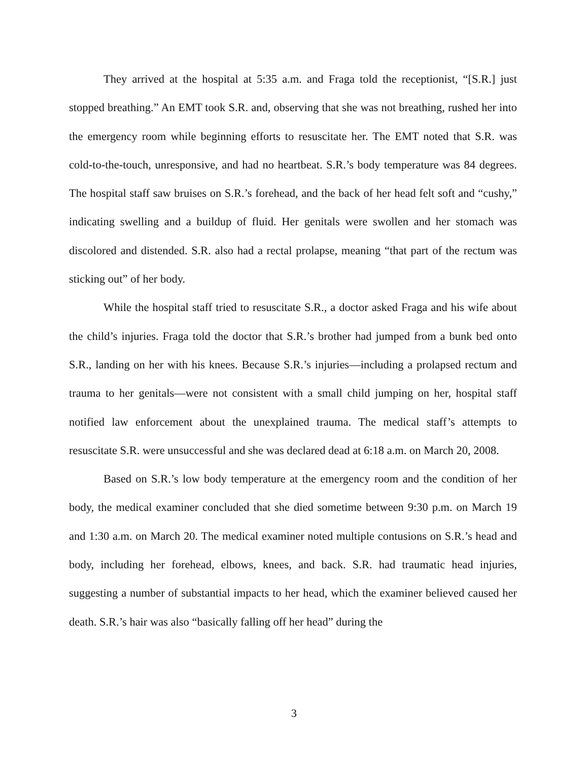They arrived at the hospital at 5:35 a.m. and Fraga told the receptionist, “[S.R.] just stopped breathing.” An EMT took S.R. and, observing that she was not breathing, rushed her into the emergency room while beginning efforts to resuscitate her. The EMT noted that S.R. was cold-to-the-touch, unresponsive, and had no heartbeat. S.R.’s body temperature was 84 degrees. The hospital staff saw bruises on S.R.’s forehead, and the back of her head felt soft and “cushy,” indicating swelling and a buildup of fluid. Her genitals were swollen and her stomach was discolored and distended. S.R. also had a rectal prolapse, meaning “that part of the rectum was sticking out” of her body.
While the hospital staff tried to resuscitate S.R., a doctor asked Fraga and his wife about the child’s injuries. Fraga told the doctor that S.R.’s brother had jumped from a bunk bed onto S.R., landing on her with his knees. Because S.R.’s injuries—including a prolapsed rectum and trauma to her genitals—were not consistent with a small child jumping on her, hospital staff notified law enforcement about the unexplained trauma. The medical staff’s attempts to resuscitate S.R. were unsuccessful and she was declared dead at 6:18 a.m. on March 20, 2008.
Based on S.R.’s low body temperature at the emergency room and the condition of her body, the medical examiner concluded that she died sometime between 9:30 p.m. on March 19 and 1:30 a.m. on March 20. The medical examiner noted multiple contusions on S.R.’s head and body, including her forehead, elbows, knees, and back. S.R. had traumatic head injuries, suggesting a number of substantial impacts to her head, which the examiner believed caused her death. S.R.’s hair was also “basically falling off her head” during the
3